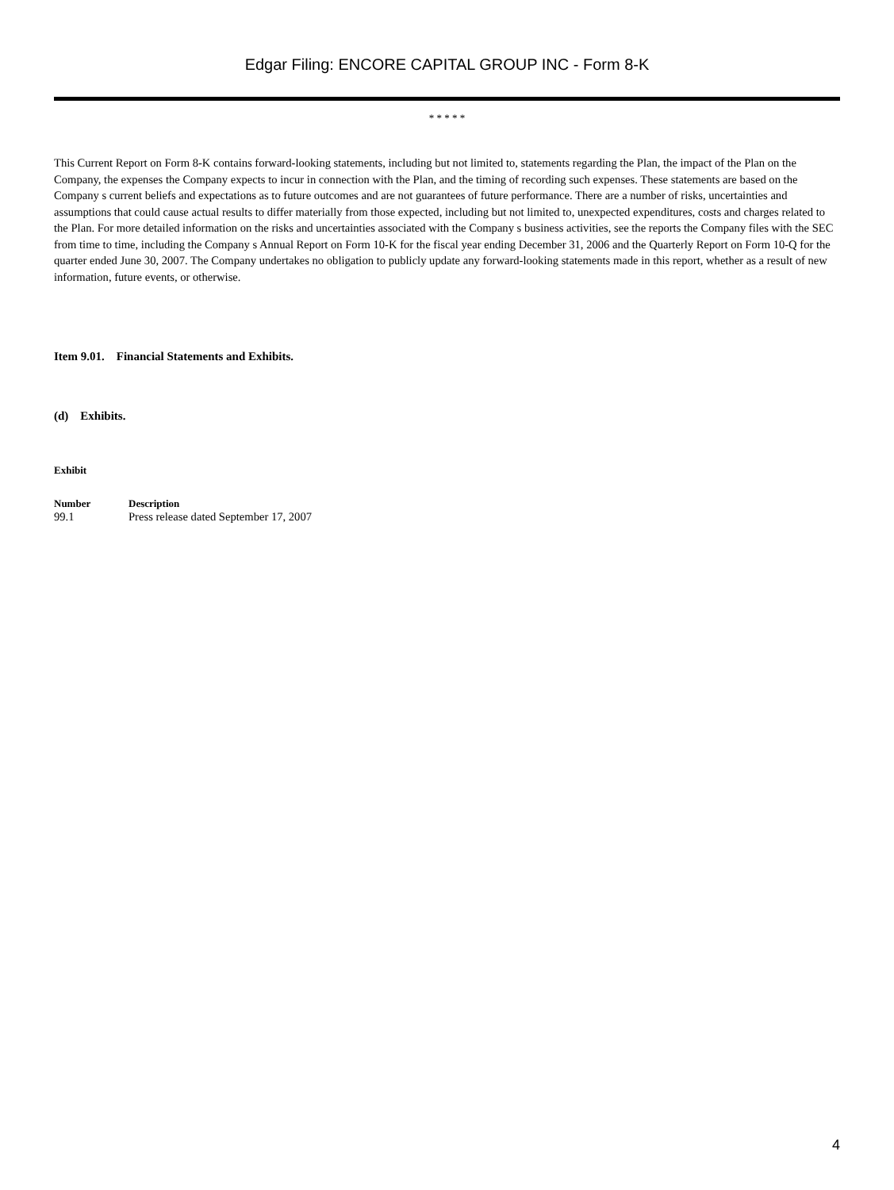Edgar Filing: ENCORE CAPITAL GROUP INC - Form 8-K
* * * * *
This Current Report on Form 8-K contains forward-looking statements, including but not limited to, statements regarding the Plan, the impact of the Plan on the Company, the expenses the Company expects to incur in connection with the Plan, and the timing of recording such expenses. These statements are based on the Company s current beliefs and expectations as to future outcomes and are not guarantees of future performance. There are a number of risks, uncertainties and assumptions that could cause actual results to differ materially from those expected, including but not limited to, unexpected expenditures, costs and charges related to the Plan. For more detailed information on the risks and uncertainties associated with the Company s business activities, see the reports the Company files with the SEC from time to time, including the Company s Annual Report on Form 10-K for the fiscal year ending December 31, 2006 and the Quarterly Report on Form 10-Q for the quarter ended June 30, 2007. The Company undertakes no obligation to publicly update any forward-looking statements made in this report, whether as a result of new information, future events, or otherwise.
Item 9.01. Financial Statements and Exhibits.
(d) Exhibits.
Exhibit
| Number | Description |
| --- | --- |
| 99.1 | Press release dated September 17, 2007 |
4